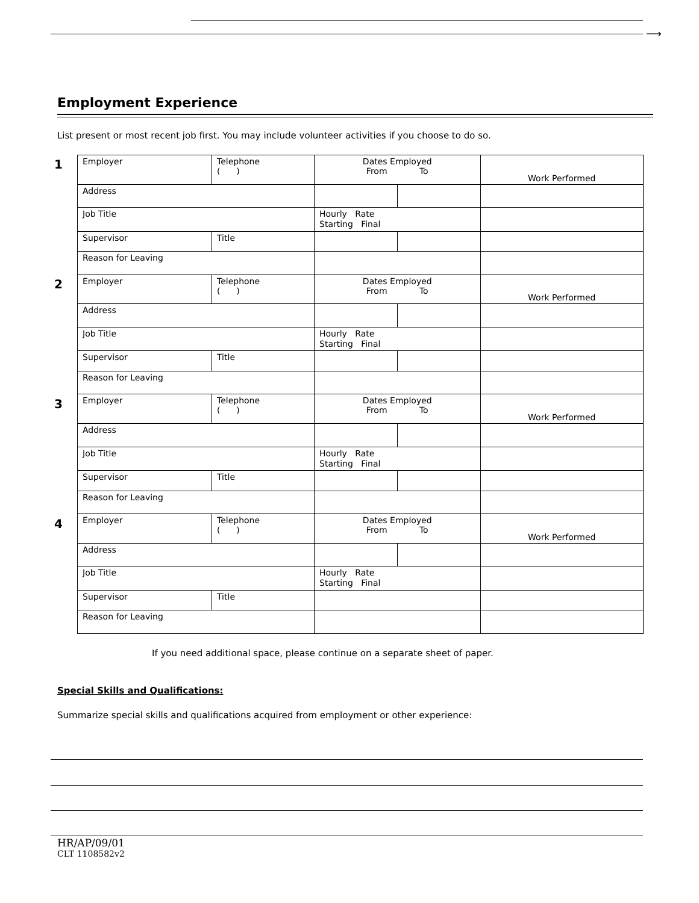⟶
Employment Experience
List present or most recent job first. You may include volunteer activities if you choose to do so.
1
2
3
4
| Employer | Telephone ( ) | Dates Employed From To | | Work Performed |
| Address | | | | |
| Job Title | | Hourly Rate Starting Final | | |
| Supervisor | Title | | | |
| Reason for Leaving | | | | |
| Employer | Telephone ( ) | Dates Employed From To | | Work Performed |
| Address | | | | |
| Job Title | | Hourly Rate Starting Final | | |
| Supervisor | Title | | | |
| Reason for Leaving | | | | |
| Employer | Telephone ( ) | Dates Employed From To | | Work Performed |
| Address | | | | |
| Job Title | | Hourly Rate Starting Final | | |
| Supervisor | Title | | | |
| Reason for Leaving | | | | |
| Employer | Telephone ( ) | Dates Employed From To | | Work Performed |
| Address | | | | |
| Job Title | | Hourly Rate Starting Final | | |
| Supervisor | Title | | | |
| Reason for Leaving | | | | |
If you need additional space, please continue on a separate sheet of paper.
Special Skills and Qualifications:
Summarize special skills and qualifications acquired from employment or other experience:
HR/AP/09/01
CLT 1108582v2